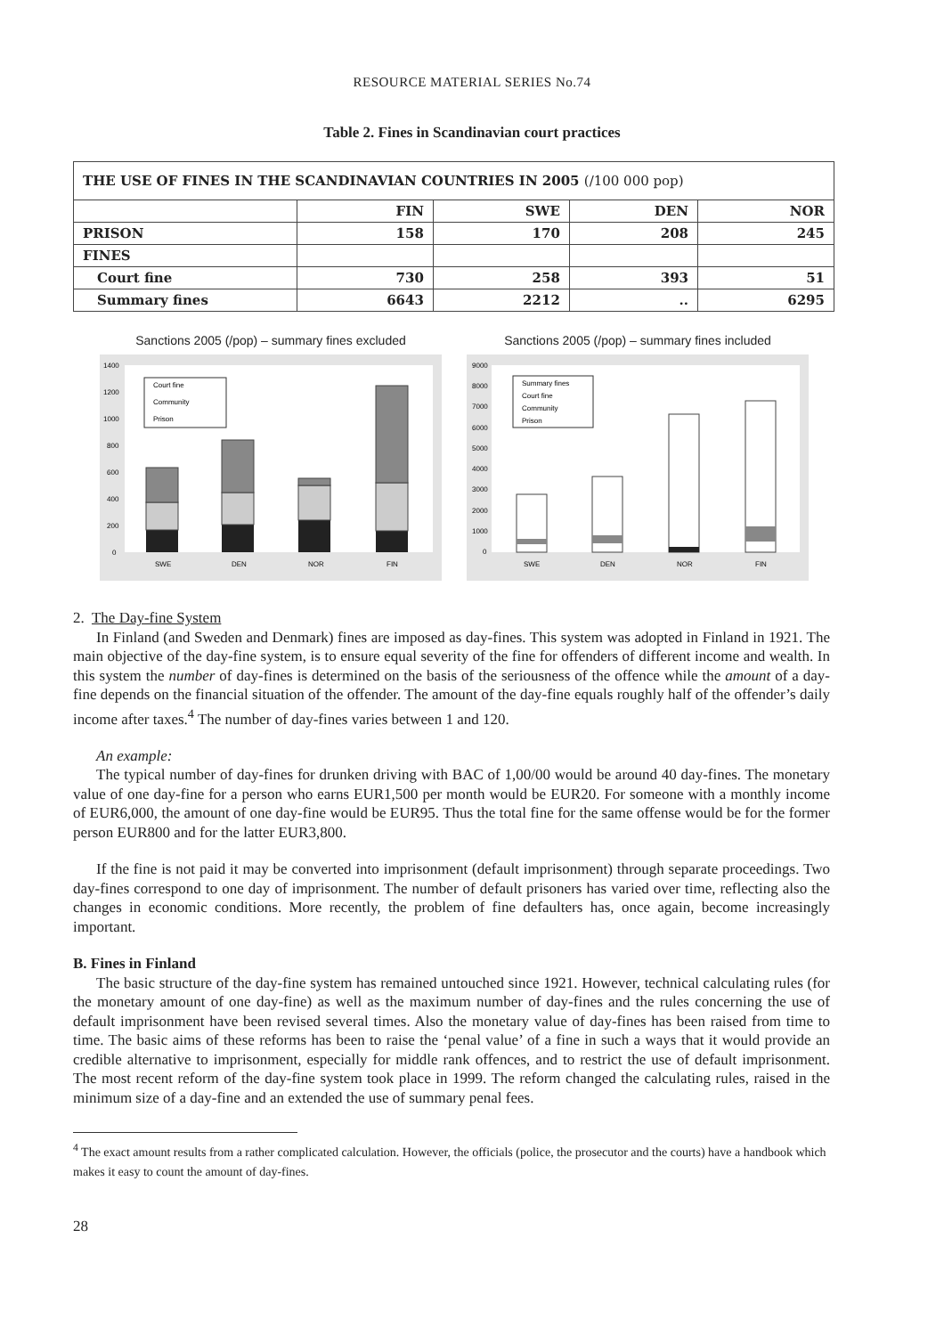RESOURCE MATERIAL SERIES No.74
Table 2. Fines in Scandinavian court practices
| THE USE OF FINES IN THE SCANDINAVIAN COUNTRIES IN 2005 (/100 000 pop) | | | | |
| --- | --- | --- | --- | --- |
| | FIN | SWE | DEN | NOR |
| PRISON | 158 | 170 | 208 | 245 |
| FINES | | | | |
| Court fine | 730 | 258 | 393 | 51 |
| Summary fines | 6643 | 2212 | .. | 6295 |
Sanctions 2005 (/pop) – summary fines excluded
1400
1200
1000
800
600
400
200
0
Court fine
Community
Prison
SWE
DEN
NOR
FIN
Sanctions 2005 (/pop) – summary fines included
9000
8000
7000
6000
5000
4000
3000
2000
1000
0
Summary fines
Court fine
Community
Prison
SWE
DEN
NOR
FIN
2. The Day-fine System
In Finland (and Sweden and Denmark) fines are imposed as day-fines. This system was adopted in Finland in 1921. The main objective of the day-fine system, is to ensure equal severity of the fine for offenders of different income and wealth. In this system the number of day-fines is determined on the basis of the seriousness of the offence while the amount of a day-fine depends on the financial situation of the offender. The amount of the day-fine equals roughly half of the offender’s daily income after taxes.<sup>4</sup> The number of day-fines varies between 1 and 120.
An example:
The typical number of day-fines for drunken driving with BAC of 1,00/00 would be around 40 day-fines. The monetary value of one day-fine for a person who earns EUR1,500 per month would be EUR20. For someone with a monthly income of EUR6,000, the amount of one day-fine would be EUR95. Thus the total fine for the same offense would be for the former person EUR800 and for the latter EUR3,800.
If the fine is not paid it may be converted into imprisonment (default imprisonment) through separate proceedings. Two day-fines correspond to one day of imprisonment. The number of default prisoners has varied over time, reflecting also the changes in economic conditions. More recently, the problem of fine defaulters has, once again, become increasingly important.
B. Fines in Finland
The basic structure of the day-fine system has remained untouched since 1921. However, technical calculating rules (for the monetary amount of one day-fine) as well as the maximum number of day-fines and the rules concerning the use of default imprisonment have been revised several times. Also the monetary value of day-fines has been raised from time to time. The basic aims of these reforms has been to raise the ‘penal value’ of a fine in such a ways that it would provide an credible alternative to imprisonment, especially for middle rank offences, and to restrict the use of default imprisonment. The most recent reform of the day-fine system took place in 1999. The reform changed the calculating rules, raised in the minimum size of a day-fine and an extended the use of summary penal fees.
<sup>4</sup> The exact amount results from a rather complicated calculation. However, the officials (police, the prosecutor and the courts) have a handbook which makes it easy to count the amount of day-fines.
28